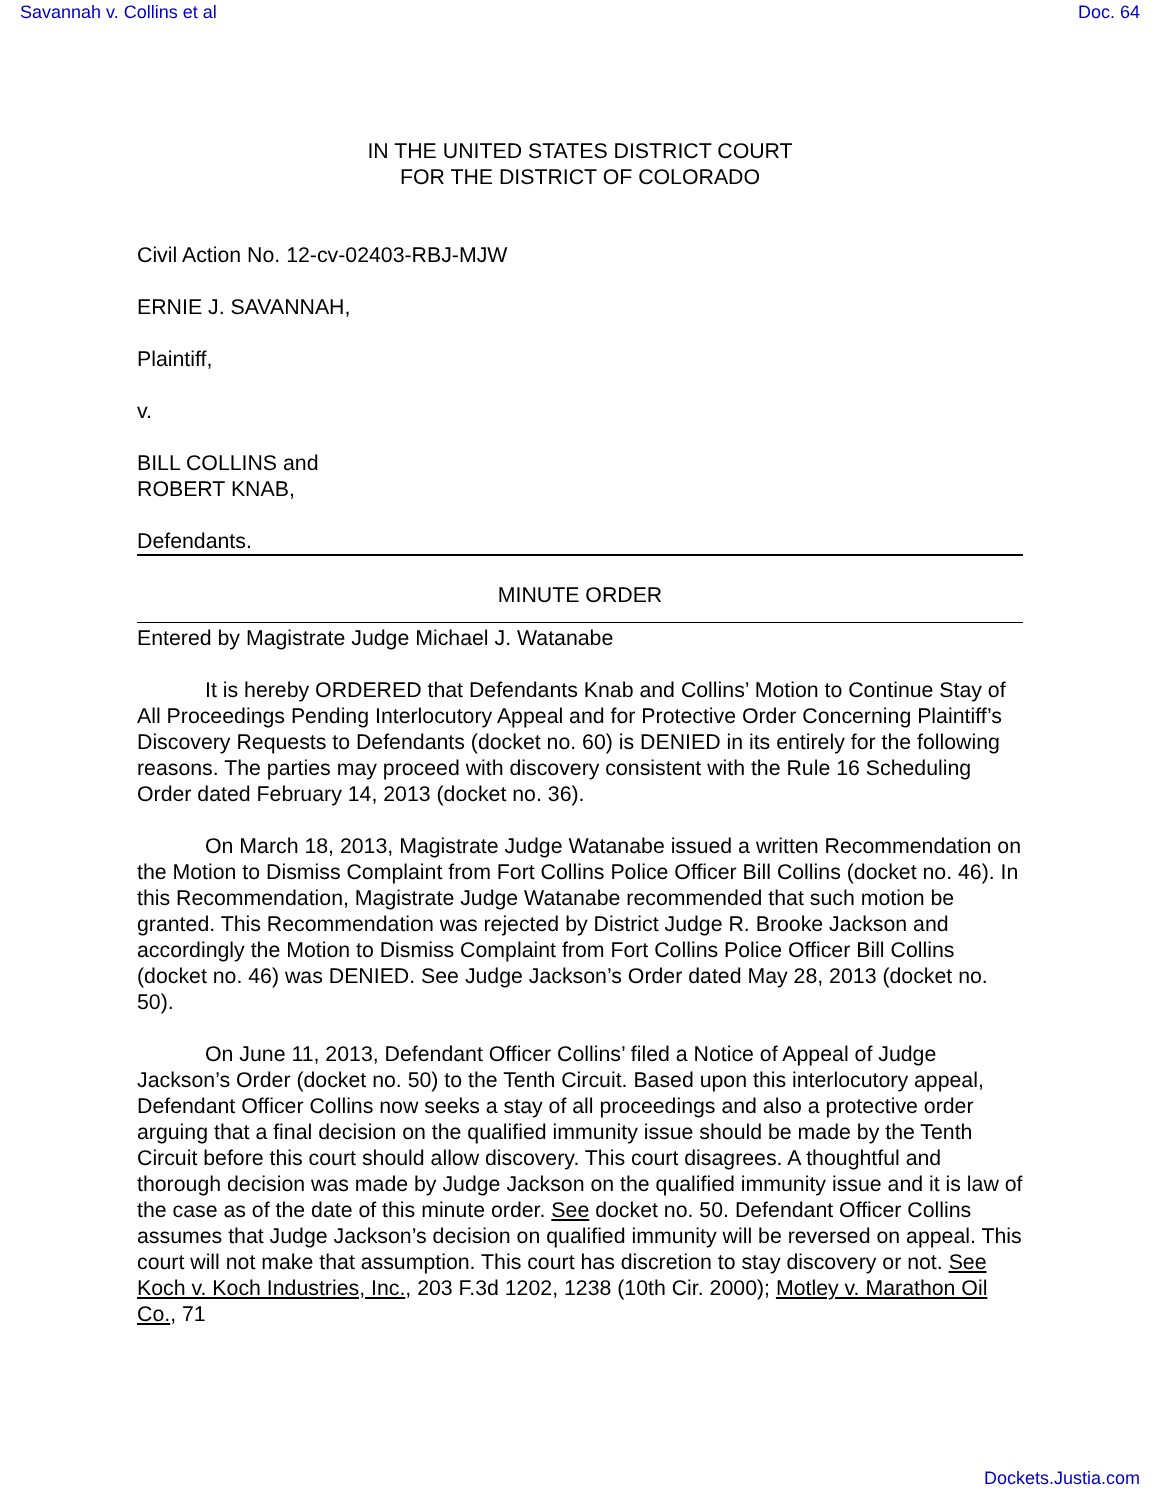Savannah v. Collins et al Doc. 64
IN THE UNITED STATES DISTRICT COURT
FOR THE DISTRICT OF COLORADO
Civil Action No. 12-cv-02403-RBJ-MJW
ERNIE J. SAVANNAH,
Plaintiff,
v.
BILL COLLINS and
ROBERT KNAB,
Defendants.
MINUTE ORDER
Entered by Magistrate Judge Michael J. Watanabe
It is hereby ORDERED that Defendants Knab and Collins’ Motion to Continue Stay of All Proceedings Pending Interlocutory Appeal and for Protective Order Concerning Plaintiff’s Discovery Requests to Defendants (docket no. 60) is DENIED in its entirely for the following reasons. The parties may proceed with discovery consistent with the Rule 16 Scheduling Order dated February 14, 2013 (docket no. 36).
On March 18, 2013, Magistrate Judge Watanabe issued a written Recommendation on the Motion to Dismiss Complaint from Fort Collins Police Officer Bill Collins (docket no. 46). In this Recommendation, Magistrate Judge Watanabe recommended that such motion be granted. This Recommendation was rejected by District Judge R. Brooke Jackson and accordingly the Motion to Dismiss Complaint from Fort Collins Police Officer Bill Collins (docket no. 46) was DENIED. See Judge Jackson’s Order dated May 28, 2013 (docket no. 50).
On June 11, 2013, Defendant Officer Collins’ filed a Notice of Appeal of Judge Jackson’s Order (docket no. 50) to the Tenth Circuit. Based upon this interlocutory appeal, Defendant Officer Collins now seeks a stay of all proceedings and also a protective order arguing that a final decision on the qualified immunity issue should be made by the Tenth Circuit before this court should allow discovery. This court disagrees. A thoughtful and thorough decision was made by Judge Jackson on the qualified immunity issue and it is law of the case as of the date of this minute order. See docket no. 50. Defendant Officer Collins assumes that Judge Jackson’s decision on qualified immunity will be reversed on appeal. This court will not make that assumption. This court has discretion to stay discovery or not. See Koch v. Koch Industries, Inc., 203 F.3d 1202, 1238 (10th Cir. 2000); Motley v. Marathon Oil Co., 71
Dockets.Justia.com